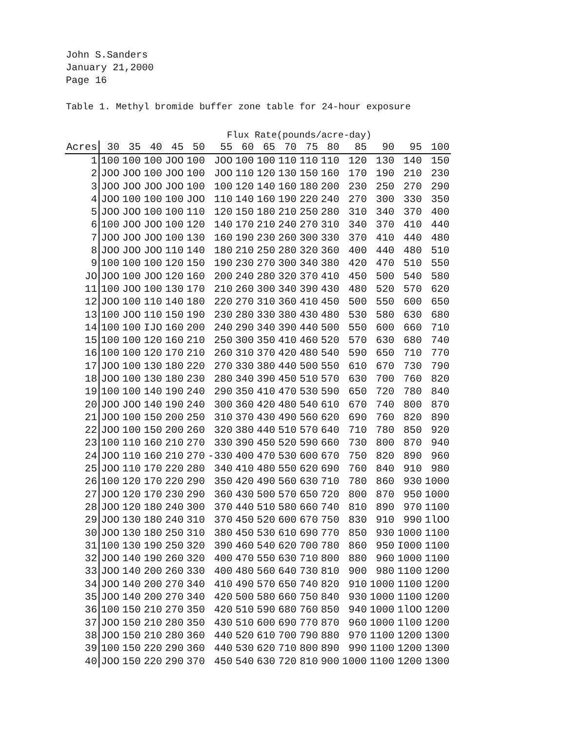John S.Sanders
January 21,2000
Page 16
Table 1. Methyl bromide buffer zone table for 24-hour exposure
Flux Rate(pounds/acre-day)
| Acres | 30 | 35 | 40 | 45 | 50 | 55 | 60 | 65 | 70 | 75 | 80 | 85 | 90 | 95 | 100 |
| --- | --- | --- | --- | --- | --- | --- | --- | --- | --- | --- | --- | --- | --- | --- | --- |
| 1 | 100 | 100 | 100 | JOO | 100 | JOO | 100 | 100 | 110 | 110 | 110 | 120 | 130 | 140 | 150 |
| 2 | JOO | JOO | 100 | JOO | 100 | JOO | 110 | 120 | 130 | 150 | 160 | 170 | 190 | 210 | 230 |
| 3 | JOO | JOO | JOO | JOO | 100 | 100 | 120 | 140 | 160 | 180 | 200 | 230 | 250 | 270 | 290 |
| 4 | JOO | 100 | 100 | 100 | JOO | 110 | 140 | 160 | 190 | 220 | 240 | 270 | 300 | 330 | 350 |
| 5 | JOO | JOO | 100 | 100 | 110 | 120 | 150 | 180 | 210 | 250 | 280 | 310 | 340 | 370 | 400 |
| 6 | 100 | JOO | JOO | 100 | 120 | 140 | 170 | 210 | 240 | 270 | 310 | 340 | 370 | 410 | 440 |
| 7 | JOO | JOO | JOO | 100 | 130 | 160 | 190 | 230 | 260 | 300 | 330 | 370 | 410 | 440 | 480 |
| 8 | JOO | JOO | JOO | 110 | 140 | 180 | 210 | 250 | 280 | 320 | 360 | 400 | 440 | 480 | 510 |
| 9 | 100 | 100 | 100 | 120 | 150 | 190 | 230 | 270 | 300 | 340 | 380 | 420 | 470 | 510 | 550 |
| JO | JOO | 100 | JOO | 120 | 160 | 200 | 240 | 280 | 320 | 370 | 410 | 450 | 500 | 540 | 580 |
| 11 | 100 | JOO | 100 | 130 | 170 | 210 | 260 | 300 | 340 | 390 | 430 | 480 | 520 | 570 | 620 |
| 12 | JOO | 100 | 110 | 140 | 180 | 220 | 270 | 310 | 360 | 410 | 450 | 500 | 550 | 600 | 650 |
| 13 | 100 | JOO | 110 | 150 | 190 | 230 | 280 | 330 | 380 | 430 | 480 | 530 | 580 | 630 | 680 |
| 14 | 100 | 100 | IJO | 160 | 200 | 240 | 290 | 340 | 390 | 440 | 500 | 550 | 600 | 660 | 710 |
| 15 | 100 | 100 | 120 | 160 | 210 | 250 | 300 | 350 | 410 | 460 | 520 | 570 | 630 | 680 | 740 |
| 16 | 100 | 100 | 120 | 170 | 210 | 260 | 310 | 370 | 420 | 480 | 540 | 590 | 650 | 710 | 770 |
| 17 | JOO | 100 | 130 | 180 | 220 | 270 | 330 | 380 | 440 | 500 | 550 | 610 | 670 | 730 | 790 |
| 18 | JOO | 100 | 130 | 180 | 230 | 280 | 340 | 390 | 450 | 510 | 570 | 630 | 700 | 760 | 820 |
| 19 | 100 | 100 | 140 | 190 | 240 | 290 | 350 | 410 | 470 | 530 | 590 | 650 | 720 | 780 | 840 |
| 20 | JOO | JOO | 140 | 190 | 240 | 300 | 360 | 420 | 480 | 540 | 610 | 670 | 740 | 800 | 870 |
| 21 | JOO | 100 | 150 | 200 | 250 | 310 | 370 | 430 | 490 | 560 | 620 | 690 | 760 | 820 | 890 |
| 22 | JOO | 100 | 150 | 200 | 260 | 320 | 380 | 440 | 510 | 570 | 640 | 710 | 780 | 850 | 920 |
| 23 | 100 | 110 | 160 | 210 | 270 | 330 | 390 | 450 | 520 | 590 | 660 | 730 | 800 | 870 | 940 |
| 24 | JOO | 110 | 160 | 210 | 270 | -330 | 400 | 470 | 530 | 600 | 670 | 750 | 820 | 890 | 960 |
| 25 | JOO | 110 | 170 | 220 | 280 | 340 | 410 | 480 | 550 | 620 | 690 | 760 | 840 | 910 | 980 |
| 26 | 100 | 120 | 170 | 220 | 290 | 350 | 420 | 490 | 560 | 630 | 710 | 780 | 860 | 930 | 1000 |
| 27 | JOO | 120 | 170 | 230 | 290 | 360 | 430 | 500 | 570 | 650 | 720 | 800 | 870 | 950 | 1000 |
| 28 | JOO | 120 | 180 | 240 | 300 | 370 | 440 | 510 | 580 | 660 | 740 | 810 | 890 | 970 | 1100 |
| 29 | JOO | 130 | 180 | 240 | 310 | 370 | 450 | 520 | 600 | 670 | 750 | 830 | 910 | 990 | 1lOO |
| 30 | JOO | 130 | 180 | 250 | 310 | 380 | 450 | 530 | 610 | 690 | 770 | 850 | 930 | 1000 | 1100 |
| 31 | 100 | 130 | 190 | 250 | 320 | 390 | 460 | 540 | 620 | 700 | 780 | 860 | 950 | I000 | 1100 |
| 32 | JOO | 140 | 190 | 260 | 320 | 400 | 470 | 550 | 630 | 710 | 800 | 880 | 960 | 1000 | 1100 |
| 33 | JOO | 140 | 200 | 260 | 330 | 400 | 480 | 560 | 640 | 730 | 810 | 900 | 980 | 1100 | 1200 |
| 34 | JOO | 140 | 200 | 270 | 340 | 410 | 490 | 570 | 650 | 740 | 820 | 910 | 1000 | 1100 | 1200 |
| 35 | JOO | 140 | 200 | 270 | 340 | 420 | 500 | 580 | 660 | 750 | 840 | 930 | 1000 | 1100 | 1200 |
| 36 | 100 | 150 | 210 | 270 | 350 | 420 | 510 | 590 | 680 | 760 | 850 | 940 | 1000 | 1lOO | 1200 |
| 37 | JOO | 150 | 210 | 280 | 350 | 430 | 510 | 600 | 690 | 770 | 870 | 960 | 1000 | 1l00 | 1200 |
| 38 | JOO | 150 | 210 | 280 | 360 | 440 | 520 | 610 | 700 | 790 | 880 | 970 | 1100 | 1200 | 1300 |
| 39 | 100 | 150 | 220 | 290 | 360 | 440 | 530 | 620 | 710 | 800 | 890 | 990 | 1100 | 1200 | 1300 |
| 40 | JOO | 150 | 220 | 290 | 370 | 450 | 540 | 630 | 720 | 810 | 900 | 1000 | 1100 | 1200 | 1300 |